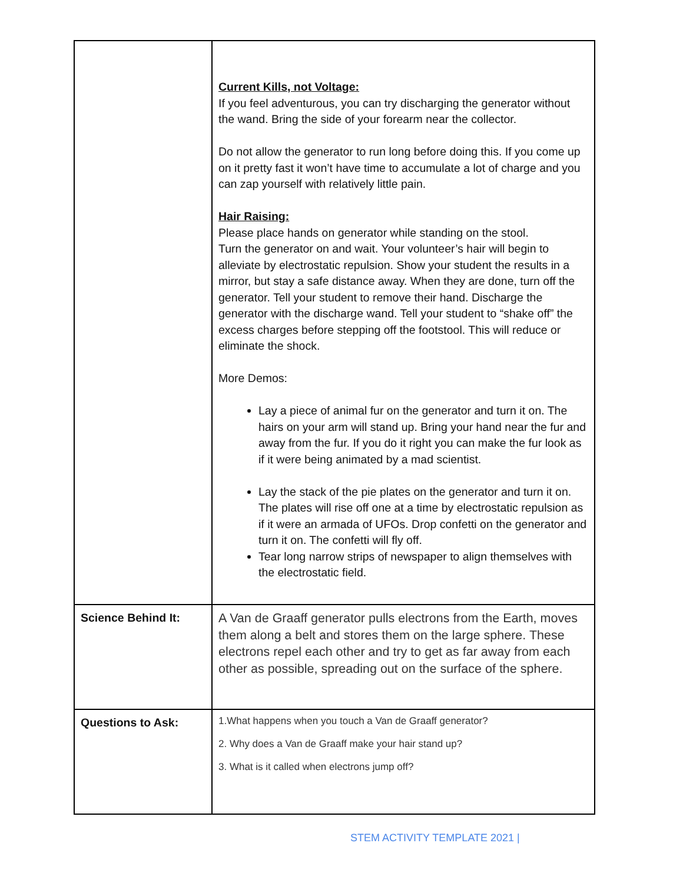| | Current Kills, not Voltage: If you feel adventurous, you can try discharging the generator without the wand. Bring the side of your forearm near the collector. Do not allow the generator to run long before doing this. If you come up on it pretty fast it won’t have time to accumulate a lot of charge and you can zap yourself with relatively little pain. Hair Raising: Please place hands on generator while standing on the stool. Turn the generator on and wait. Your volunteer’s hair will begin to alleviate by electrostatic repulsion. Show your student the results in a mirror, but stay a safe distance away. When they are done, turn off the generator. Tell your student to remove their hand. Discharge the generator with the discharge wand. Tell your student to “shake off” the excess charges before stepping off the footstool. This will reduce or eliminate the shock. More Demos: Lay a piece of animal fur on the generator and turn it on. The hairs on your arm will stand up. Bring your hand near the fur and away from the fur. If you do it right you can make the fur look as if it were being animated by a mad scientist. Lay the stack of the pie plates on the generator and turn it on. The plates will rise off one at a time by electrostatic repulsion as if it were an armada of UFOs. Drop confetti on the generator and turn it on. The confetti will fly off. Tear long narrow strips of newspaper to align themselves with the electrostatic field. |
| Science Behind It: | A Van de Graaff generator pulls electrons from the Earth, moves them along a belt and stores them on the large sphere. These electrons repel each other and try to get as far away from each other as possible, spreading out on the surface of the sphere. |
| Questions to Ask: | 1.What happens when you touch a Van de Graaff generator? 2. Why does a Van de Graaff make your hair stand up? 3. What is it called when electrons jump off? |
STEM ACTIVITY TEMPLATE 2021 |